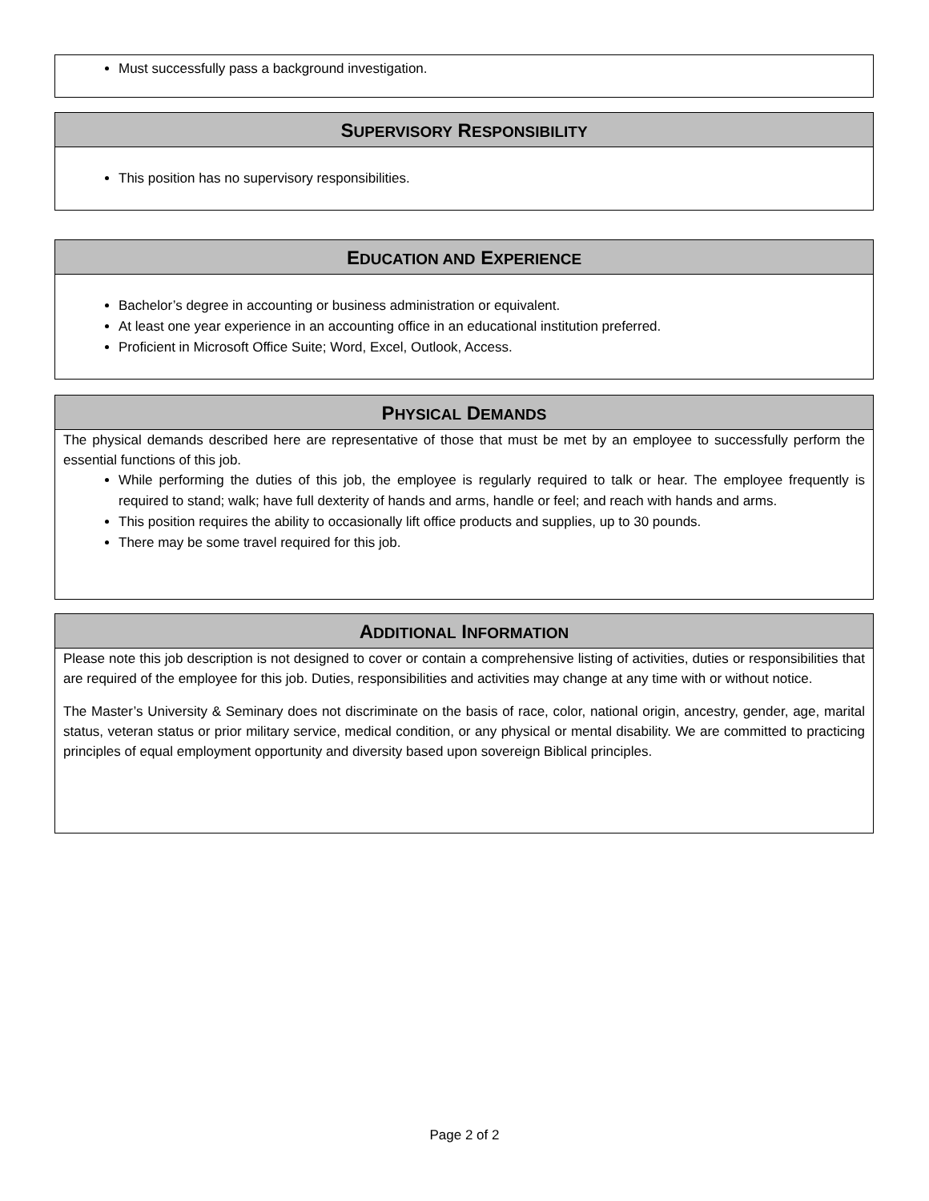Must successfully pass a background investigation.
SUPERVISORY RESPONSIBILITY
This position has no supervisory responsibilities.
EDUCATION AND EXPERIENCE
Bachelor’s degree in accounting or business administration or equivalent.
At least one year experience in an accounting office in an educational institution preferred.
Proficient in Microsoft Office Suite; Word, Excel, Outlook, Access.
PHYSICAL DEMANDS
The physical demands described here are representative of those that must be met by an employee to successfully perform the essential functions of this job.
While performing the duties of this job, the employee is regularly required to talk or hear. The employee frequently is required to stand; walk; have full dexterity of hands and arms, handle or feel; and reach with hands and arms.
This position requires the ability to occasionally lift office products and supplies, up to 30 pounds.
There may be some travel required for this job.
ADDITIONAL INFORMATION
Please note this job description is not designed to cover or contain a comprehensive listing of activities, duties or responsibilities that are required of the employee for this job. Duties, responsibilities and activities may change at any time with or without notice.
The Master’s University & Seminary does not discriminate on the basis of race, color, national origin, ancestry, gender, age, marital status, veteran status or prior military service, medical condition, or any physical or mental disability. We are committed to practicing principles of equal employment opportunity and diversity based upon sovereign Biblical principles.
Page 2 of 2